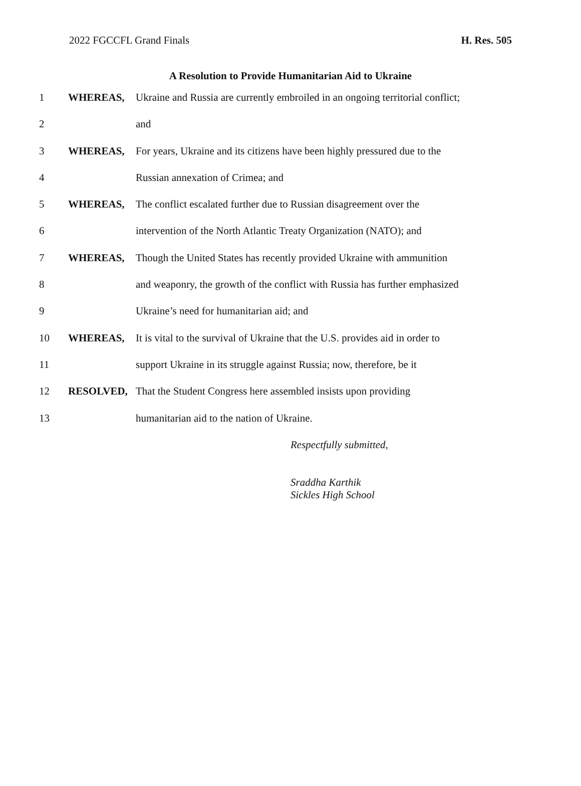2022 FGCCFL Grand Finals H. Res. 505
A Resolution to Provide Humanitarian Aid to Ukraine
| 1 | WHEREAS, | Ukraine and Russia are currently embroiled in an ongoing territorial conflict; |
| 2 | | and |
| 3 | WHEREAS, | For years, Ukraine and its citizens have been highly pressured due to the |
| 4 | | Russian annexation of Crimea; and |
| 5 | WHEREAS, | The conflict escalated further due to Russian disagreement over the |
| 6 | | intervention of the North Atlantic Treaty Organization (NATO); and |
| 7 | WHEREAS, | Though the United States has recently provided Ukraine with ammunition |
| 8 | | and weaponry, the growth of the conflict with Russia has further emphasized |
| 9 | | Ukraine’s need for humanitarian aid; and |
| 10 | WHEREAS, | It is vital to the survival of Ukraine that the U.S. provides aid in order to |
| 11 | | support Ukraine in its struggle against Russia; now, therefore, be it |
| 12 | RESOLVED, | That the Student Congress here assembled insists upon providing |
| 13 | | humanitarian aid to the nation of Ukraine. |
Respectfully submitted,
Sraddha Karthik
Sickles High School